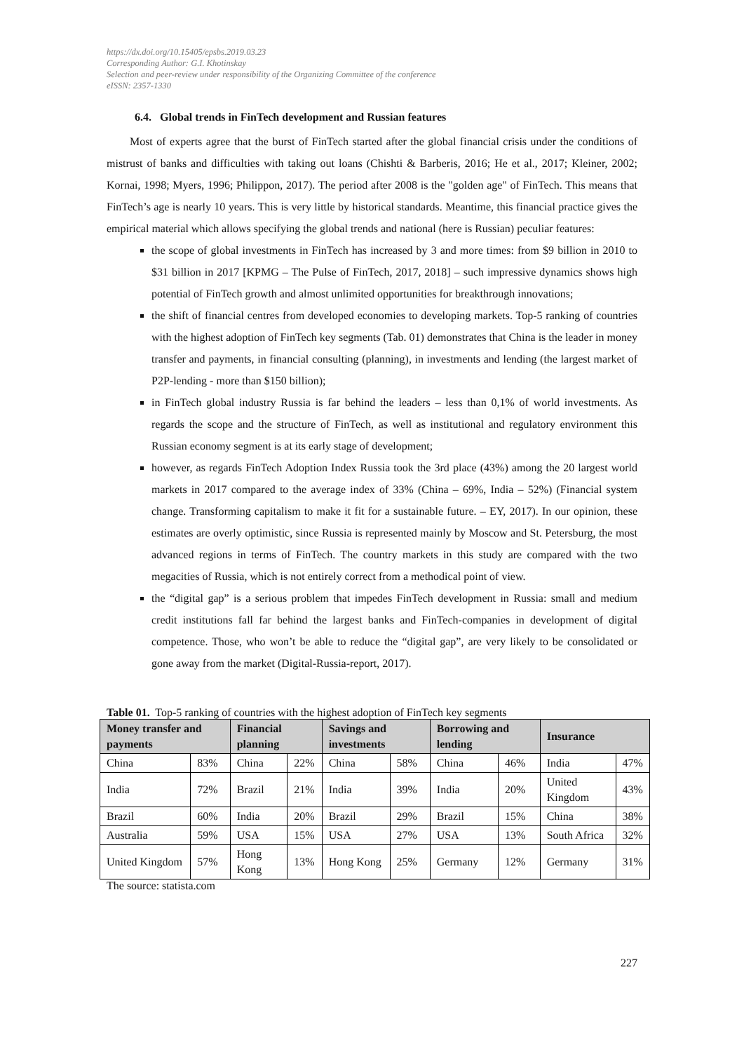https://dx.doi.org/10.15405/epsbs.2019.03.23
Corresponding Author: G.I. Khotinskay
Selection and peer-review under responsibility of the Organizing Committee of the conference
eISSN: 2357-1330
6.4. Global trends in FinTech development and Russian features
Most of experts agree that the burst of FinTech started after the global financial crisis under the conditions of mistrust of banks and difficulties with taking out loans (Chishti & Barberis, 2016; He et al., 2017; Kleiner, 2002; Kornai, 1998; Myers, 1996; Philippon, 2017). The period after 2008 is the "golden age" of FinTech. This means that FinTech’s age is nearly 10 years. This is very little by historical standards. Meantime, this financial practice gives the empirical material which allows specifying the global trends and national (here is Russian) peculiar features:
the scope of global investments in FinTech has increased by 3 and more times: from $9 billion in 2010 to $31 billion in 2017 [KPMG – The Pulse of FinTech, 2017, 2018] – such impressive dynamics shows high potential of FinTech growth and almost unlimited opportunities for breakthrough innovations;
the shift of financial centres from developed economies to developing markets. Top-5 ranking of countries with the highest adoption of FinTech key segments (Tab. 01) demonstrates that China is the leader in money transfer and payments, in financial consulting (planning), in investments and lending (the largest market of P2P-lending - more than $150 billion);
in FinTech global industry Russia is far behind the leaders – less than 0,1% of world investments. As regards the scope and the structure of FinTech, as well as institutional and regulatory environment this Russian economy segment is at its early stage of development;
however, as regards FinTech Adoption Index Russia took the 3rd place (43%) among the 20 largest world markets in 2017 compared to the average index of 33% (China – 69%, India – 52%) (Financial system change. Transforming capitalism to make it fit for a sustainable future. – EY, 2017). In our opinion, these estimates are overly optimistic, since Russia is represented mainly by Moscow and St. Petersburg, the most advanced regions in terms of FinTech. The country markets in this study are compared with the two megacities of Russia, which is not entirely correct from a methodical point of view.
the “digital gap” is a serious problem that impedes FinTech development in Russia: small and medium credit institutions fall far behind the largest banks and FinTech-companies in development of digital competence. Those, who won’t be able to reduce the “digital gap”, are very likely to be consolidated or gone away from the market (Digital-Russia-report, 2017).
Table 01. Top-5 ranking of countries with the highest adoption of FinTech key segments
| Money transfer and payments | | Financial planning | | Savings and investments | | Borrowing and lending | | Insurance | |
| --- | --- | --- | --- | --- | --- | --- | --- | --- | --- |
| China | 83% | China | 22% | China | 58% | China | 46% | India | 47% |
| India | 72% | Brazil | 21% | India | 39% | India | 20% | United Kingdom | 43% |
| Brazil | 60% | India | 20% | Brazil | 29% | Brazil | 15% | China | 38% |
| Australia | 59% | USA | 15% | USA | 27% | USA | 13% | South Africa | 32% |
| United Kingdom | 57% | Hong Kong | 13% | Hong Kong | 25% | Germany | 12% | Germany | 31% |
The source: statista.com
227